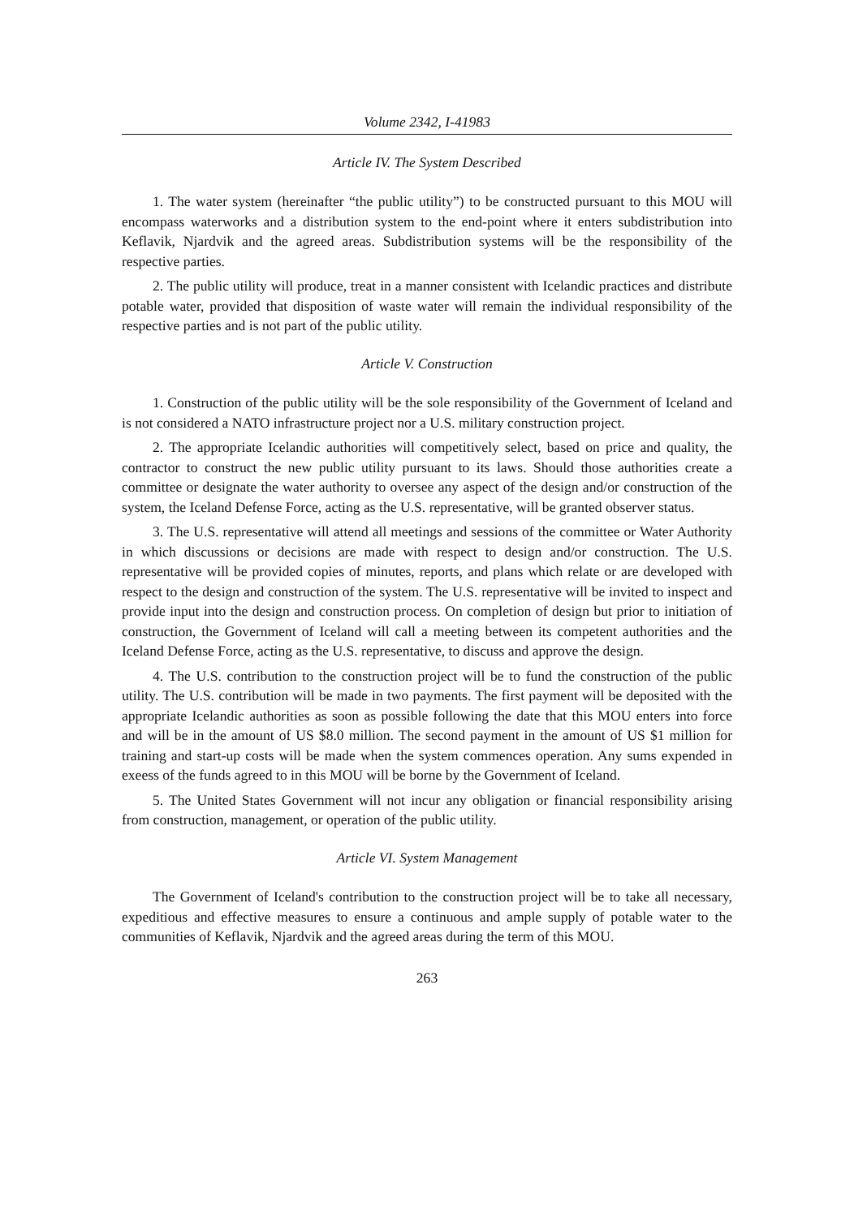Volume 2342, I-41983
Article IV. The System Described
1. The water system (hereinafter “the public utility”) to be constructed pursuant to this MOU will encompass waterworks and a distribution system to the end-point where it enters subdistribution into Keflavik, Njardvik and the agreed areas. Subdistribution systems will be the responsibility of the respective parties.
2. The public utility will produce, treat in a manner consistent with Icelandic practices and distribute potable water, provided that disposition of waste water will remain the individual responsibility of the respective parties and is not part of the public utility.
Article V. Construction
1. Construction of the public utility will be the sole responsibility of the Government of Iceland and is not considered a NATO infrastructure project nor a U.S. military construction project.
2. The appropriate Icelandic authorities will competitively select, based on price and quality, the contractor to construct the new public utility pursuant to its laws. Should those authorities create a committee or designate the water authority to oversee any aspect of the design and/or construction of the system, the Iceland Defense Force, acting as the U.S. representative, will be granted observer status.
3. The U.S. representative will attend all meetings and sessions of the committee or Water Authority in which discussions or decisions are made with respect to design and/or construction. The U.S. representative will be provided copies of minutes, reports, and plans which relate or are developed with respect to the design and construction of the system. The U.S. representative will be invited to inspect and provide input into the design and construction process. On completion of design but prior to initiation of construction, the Government of Iceland will call a meeting between its competent authorities and the Iceland Defense Force, acting as the U.S. representative, to discuss and approve the design.
4. The U.S. contribution to the construction project will be to fund the construction of the public utility. The U.S. contribution will be made in two payments. The first payment will be deposited with the appropriate Icelandic authorities as soon as possible following the date that this MOU enters into force and will be in the amount of US $8.0 million. The second payment in the amount of US $1 million for training and start-up costs will be made when the system commences operation. Any sums expended in exeess of the funds agreed to in this MOU will be borne by the Government of Iceland.
5. The United States Government will not incur any obligation or financial responsibility arising from construction, management, or operation of the public utility.
Article VI. System Management
The Government of Iceland's contribution to the construction project will be to take all necessary, expeditious and effective measures to ensure a continuous and ample supply of potable water to the communities of Keflavik, Njardvik and the agreed areas during the term of this MOU.
263